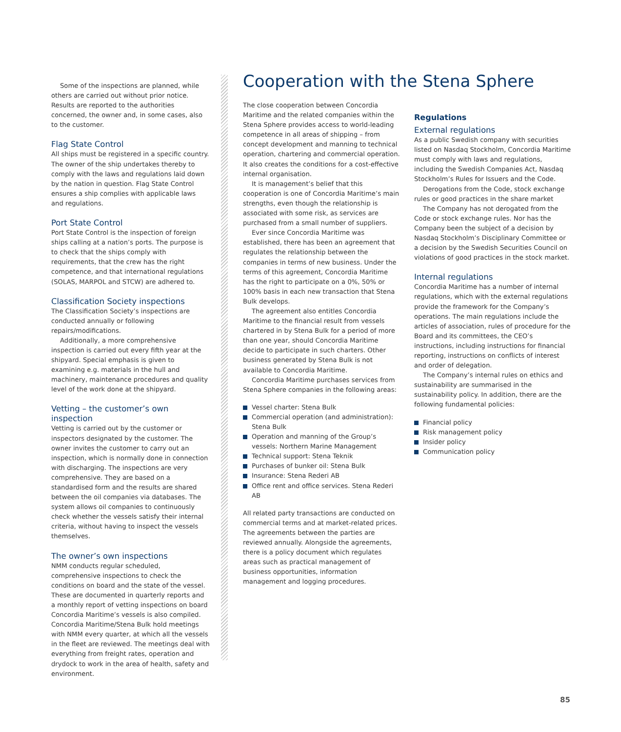Some of the inspections are planned, while others are carried out without prior notice. Results are reported to the authorities concerned, the owner and, in some cases, also to the customer.
Flag State Control
All ships must be registered in a specific country. The owner of the ship undertakes thereby to comply with the laws and regulations laid down by the nation in question. Flag State Control ensures a ship complies with applicable laws and regulations.
Port State Control
Port State Control is the inspection of foreign ships calling at a nation’s ports. The purpose is to check that the ships comply with requirements, that the crew has the right competence, and that international regulations (SOLAS, MARPOL and STCW) are adhered to.
Classification Society inspections
The Classification Society’s inspections are conducted annually or following repairs/modifications.
Additionally, a more comprehensive inspection is carried out every fifth year at the shipyard. Special emphasis is given to examining e.g. materials in the hull and machinery, maintenance procedures and quality level of the work done at the shipyard.
Vetting – the customer’s own inspection
Vetting is carried out by the customer or inspectors designated by the customer. The owner invites the customer to carry out an inspection, which is normally done in connection with discharging. The inspections are very comprehensive. They are based on a standardised form and the results are shared between the oil companies via databases. The system allows oil companies to continuously check whether the vessels satisfy their internal criteria, without having to inspect the vessels themselves.
The owner’s own inspections
NMM conducts regular scheduled, comprehensive inspections to check the conditions on board and the state of the vessel. These are documented in quarterly reports and a monthly report of vetting inspections on board Concordia Maritime’s vessels is also compiled. Concordia Maritime/Stena Bulk hold meetings with NMM every quarter, at which all the vessels in the fleet are reviewed. The meetings deal with everything from freight rates, operation and drydock to work in the area of health, safety and environment.
Cooperation with the Stena Sphere
The close cooperation between Concordia Maritime and the related companies within the Stena Sphere provides access to world-leading competence in all areas of shipping – from concept development and manning to technical operation, chartering and commercial operation. It also creates the conditions for a cost-effective internal organisation.
It is management’s belief that this cooperation is one of Concordia Maritime’s main strengths, even though the relationship is associated with some risk, as services are purchased from a small number of suppliers.
Ever since Concordia Maritime was established, there has been an agreement that regulates the relationship between the companies in terms of new business. Under the terms of this agreement, Concordia Maritime has the right to participate on a 0%, 50% or 100% basis in each new transaction that Stena Bulk develops.
The agreement also entitles Concordia Maritime to the financial result from vessels chartered in by Stena Bulk for a period of more than one year, should Concordia Maritime decide to participate in such charters. Other business generated by Stena Bulk is not available to Concordia Maritime.
Concordia Maritime purchases services from Stena Sphere companies in the following areas:
Vessel charter: Stena Bulk
Commercial operation (and administration): Stena Bulk
Operation and manning of the Group’s vessels: Northern Marine Management
Technical support: Stena Teknik
Purchases of bunker oil: Stena Bulk
Insurance: Stena Rederi AB
Office rent and office services. Stena Rederi AB
All related party transactions are conducted on commercial terms and at market-related prices. The agreements between the parties are reviewed annually. Alongside the agreements, there is a policy document which regulates areas such as practical management of business opportunities, information management and logging procedures.
Regulations
External regulations
As a public Swedish company with securities listed on Nasdaq Stockholm, Concordia Maritime must comply with laws and regulations, including the Swedish Companies Act, Nasdaq Stockholm’s Rules for Issuers and the Code.
Derogations from the Code, stock exchange rules or good practices in the share market
The Company has not derogated from the Code or stock exchange rules. Nor has the Company been the subject of a decision by Nasdaq Stockholm’s Disciplinary Committee or a decision by the Swedish Securities Council on violations of good practices in the stock market.
Internal regulations
Concordia Maritime has a number of internal regulations, which with the external regulations provide the framework for the Company’s operations. The main regulations include the articles of association, rules of procedure for the Board and its committees, the CEO’s instructions, including instructions for financial reporting, instructions on conflicts of interest and order of delegation.
The Company’s internal rules on ethics and sustainability are summarised in the sustainability policy. In addition, there are the following fundamental policies:
Financial policy
Risk management policy
Insider policy
Communication policy
85